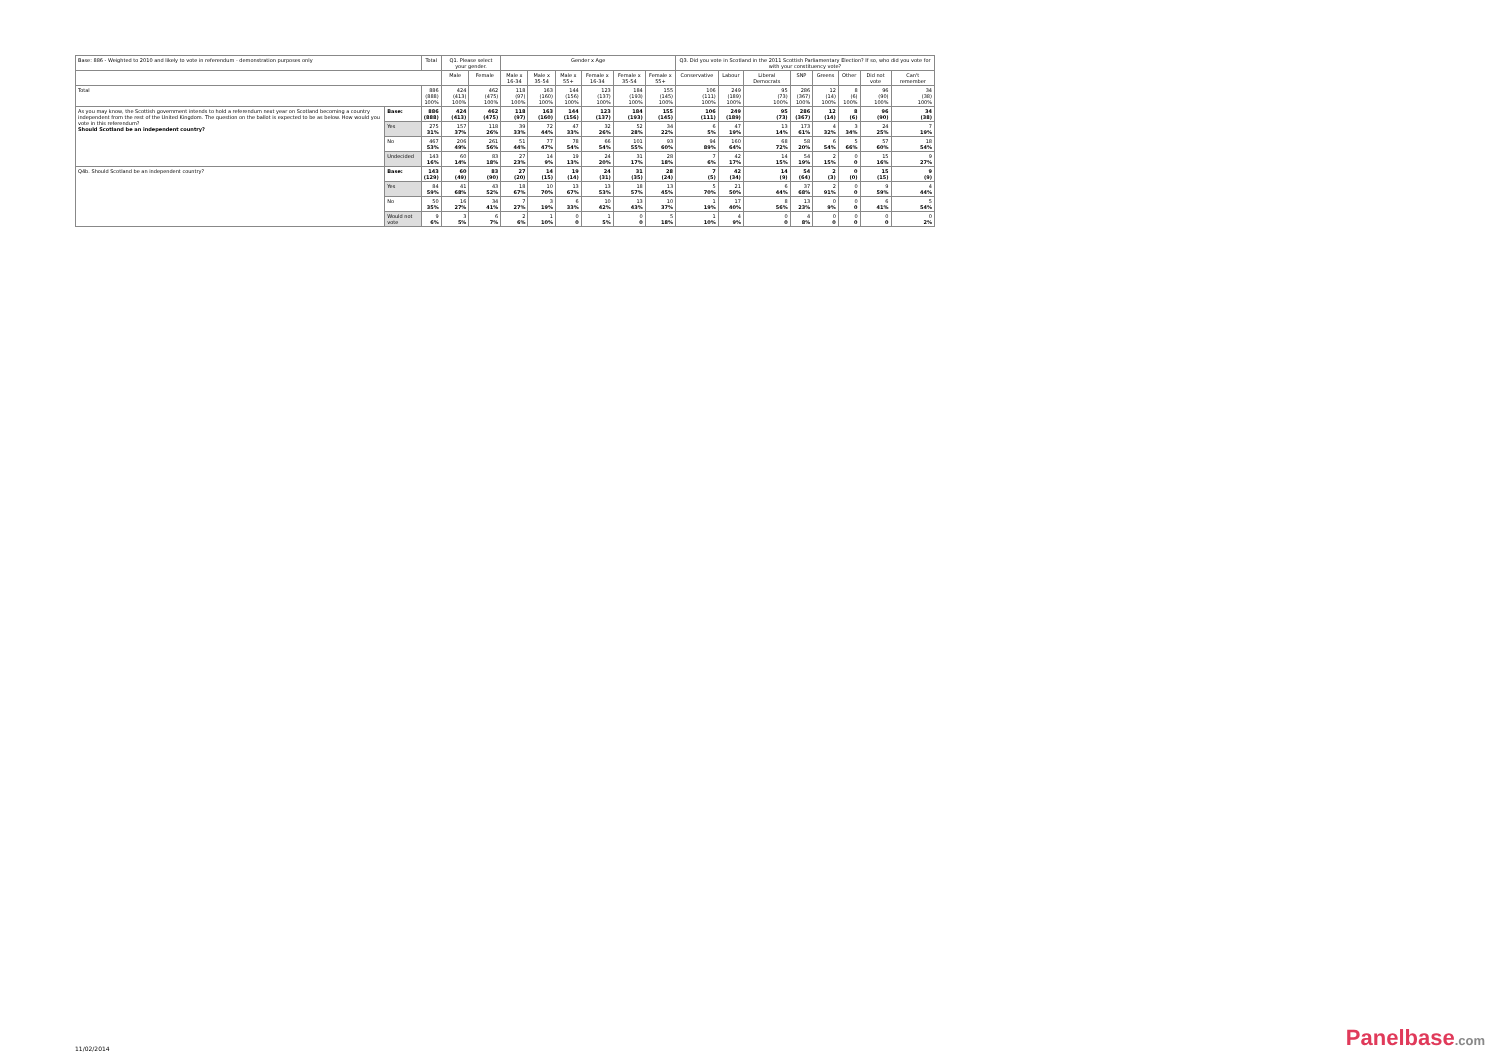| Base: 886 - Weighted to 2010 and likely to vote in referendum - demonstration purposes only | | Total | Q1. Please select your gender. | | Gender x Age | | | | | | Q3. Did you vote in Scotland in the 2011 Scottish Parliamentary Election? If so, who did you vote for with your constituency vote? | | | | | | | |
| --- | --- | --- | --- | --- | --- | --- | --- | --- | --- | --- | --- | --- | --- | --- | --- | --- | --- | --- |
| | | | Male | Female | Male x 16-34 | Male x 35-54 | Male x 55+ | Female x 16-34 | Female x 35-54 | Female x 55+ | Conservative | Labour | Liberal Democrats | SNP | Greens | Other | Did not vote | Can't remember |
| Total | | 886 (888) 100% | 424 (413) 100% | 462 (475) 100% | 118 (97) 100% | 163 (160) 100% | 144 (156) 100% | 123 (137) 100% | 184 (193) 100% | 155 (145) 100% | 106 (111) 100% | 249 (189) 100% | 95 (73) 100% | 286 (367) 100% | 12 (14) 100% | 8 (6) 100% | 96 (90) 100% | 34 (38) 100% |
| As you may know, the Scottish government intends to hold a referendum next year on Scotland becoming a country independent from the rest of the United Kingdom. The question on the ballot is expected to be as below. How would you vote in this referendum? Should Scotland be an independent country? | Base: | 886 (888) | 424 (413) | 462 (475) | 118 (97) | 163 (160) | 144 (156) | 123 (137) | 184 (193) | 155 (145) | 106 (111) | 249 (189) | 95 (73) | 286 (367) | 12 (14) | 8 (6) | 96 (90) | 34 (38) |
| | Yes | 275 31% | 157 37% | 118 26% | 39 33% | 72 44% | 47 33% | 32 26% | 52 28% | 34 22% | 6 5% | 47 19% | 13 14% | 173 61% | 4 32% | 3 34% | 24 25% | 7 19% |
| | No | 467 53% | 206 49% | 261 56% | 51 44% | 77 47% | 78 54% | 66 54% | 101 55% | 93 60% | 94 89% | 160 64% | 68 72% | 58 20% | 6 54% | 5 66% | 57 60% | 18 54% |
| | Undecided | 143 16% | 60 14% | 83 18% | 27 23% | 14 9% | 19 13% | 24 20% | 31 17% | 28 18% | 7 6% | 42 17% | 14 15% | 54 19% | 2 15% | 0 0 | 15 16% | 9 27% |
| Q4b. Should Scotland be an independent country? | Base: | 143 (129) | 60 (49) | 83 (90) | 27 (20) | 14 (15) | 19 (14) | 24 (31) | 31 (35) | 28 (24) | 7 (5) | 42 (34) | 14 (9) | 54 (64) | 2 (3) | 0 (0) | 15 (15) | 9 (9) |
| | Yes | 84 59% | 41 68% | 43 52% | 18 67% | 10 70% | 13 67% | 13 53% | 18 57% | 13 45% | 5 70% | 21 50% | 6 44% | 37 68% | 2 91% | 0 0 | 9 59% | 4 44% |
| | No | 50 35% | 16 27% | 34 41% | 7 27% | 3 19% | 6 33% | 10 42% | 13 43% | 10 37% | 1 19% | 17 40% | 8 56% | 13 23% | 0 9% | 0 0 | 6 41% | 5 54% |
| | Would not vote | 9 6% | 3 5% | 6 7% | 2 6% | 1 10% | 0 0 | 1 5% | 0 0 | 5 18% | 1 10% | 4 9% | 0 0 | 4 8% | 0 0 | 0 0 | 0 0 | 0 2% |
11/02/2014 Panelbase.com